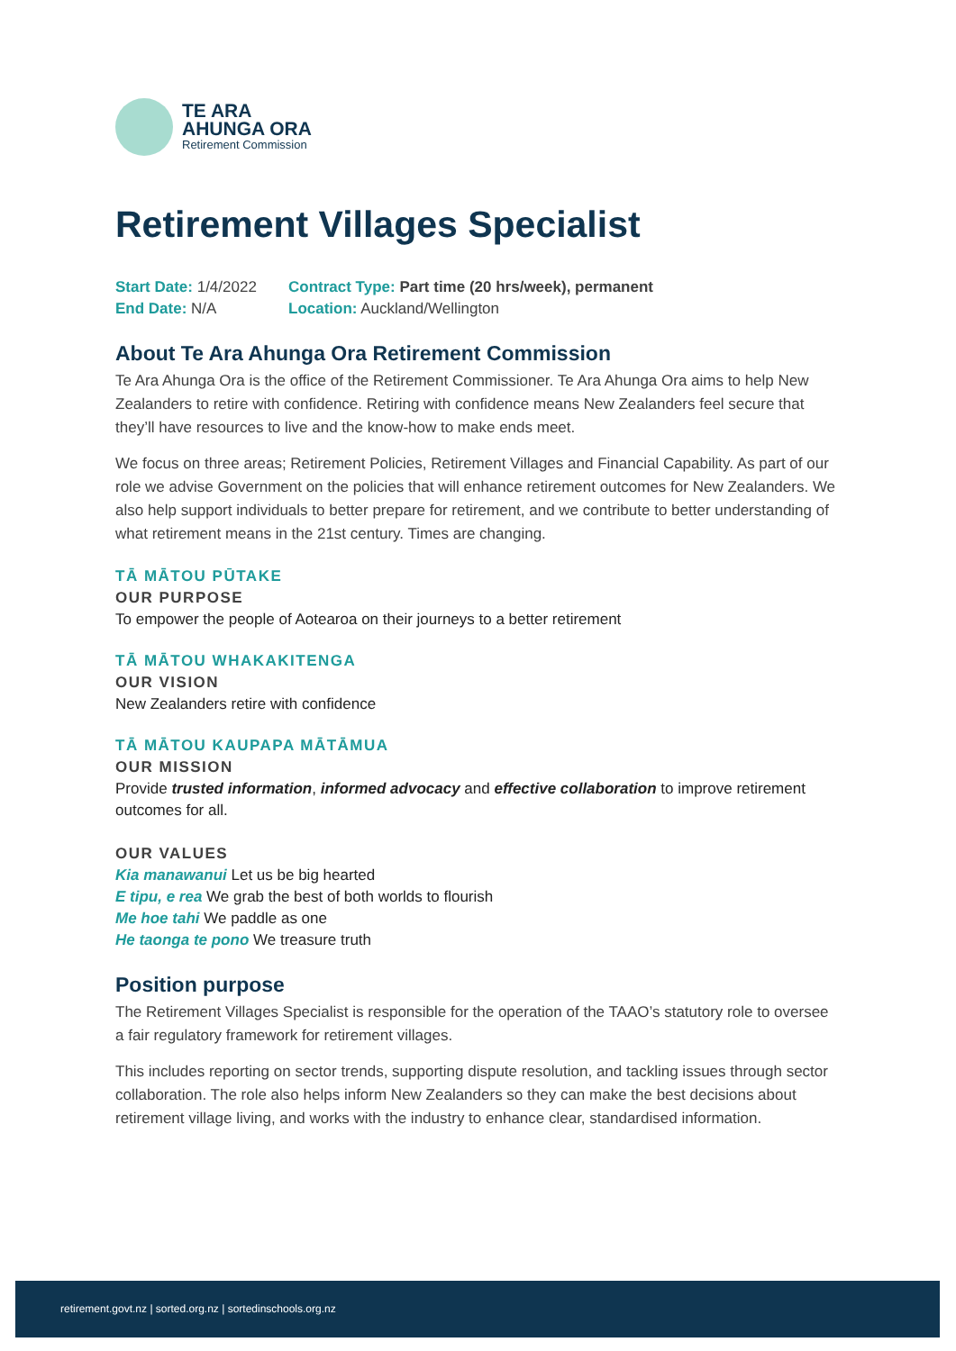TE ARA
AHUNGA ORA
Retirement Commission
Retirement Villages Specialist
Start Date: 1/4/2022
Contract Type: Part time (20 hrs/week), permanent
End Date: N/A
Location: Auckland/Wellington
About Te Ara Ahunga Ora Retirement Commission
Te Ara Ahunga Ora is the office of the Retirement Commissioner. Te Ara Ahunga Ora aims to help New Zealanders to retire with confidence. Retiring with confidence means New Zealanders feel secure that they’ll have resources to live and the know-how to make ends meet.
We focus on three areas; Retirement Policies, Retirement Villages and Financial Capability. As part of our role we advise Government on the policies that will enhance retirement outcomes for New Zealanders. We also help support individuals to better prepare for retirement, and we contribute to better understanding of what retirement means in the 21st century. Times are changing.
TĀ MĀTOU PŪTAKE
OUR PURPOSE
To empower the people of Aotearoa on their journeys to a better retirement
TĀ MĀTOU WHAKAKITENGA
OUR VISION
New Zealanders retire with confidence
TĀ MĀTOU KAUPAPA MĀTĀMUA
OUR MISSION
Provide trusted information, informed advocacy and effective collaboration to improve retirement outcomes for all.
OUR VALUES
Kia manawanui Let us be big hearted
E tipu, e rea We grab the best of both worlds to flourish
Me hoe tahi We paddle as one
He taonga te pono We treasure truth
Position purpose
The Retirement Villages Specialist is responsible for the operation of the TAAO’s statutory role to oversee a fair regulatory framework for retirement villages.
This includes reporting on sector trends, supporting dispute resolution, and tackling issues through sector collaboration. The role also helps inform New Zealanders so they can make the best decisions about retirement village living, and works with the industry to enhance clear, standardised information.
retirement.govt.nz | sorted.org.nz | sortedinschools.org.nz